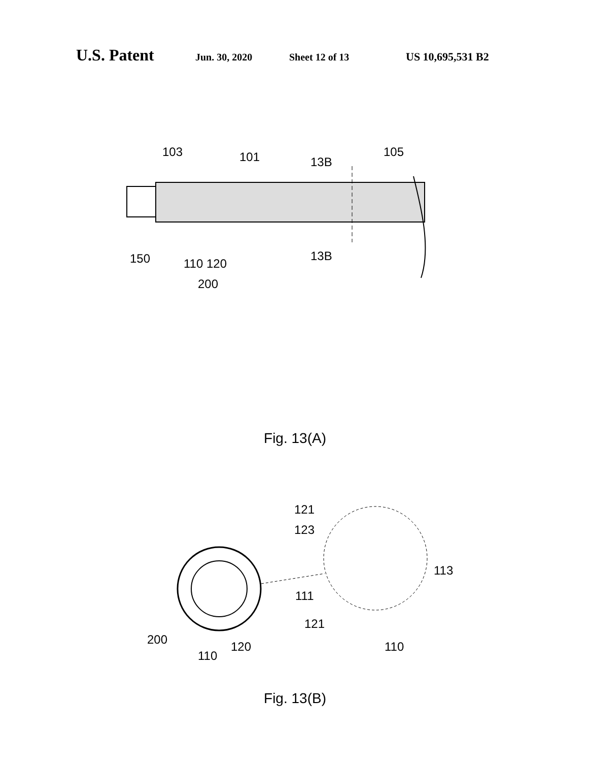U.S. Patent Jun. 30, 2020 Sheet 12 of 13 US 10,695,531 B2
103
101
13B
105
150
110 120
13B
200
Fig. 13(A)
121
123
113
111
121
110
200
110
120
Fig. 13(B)